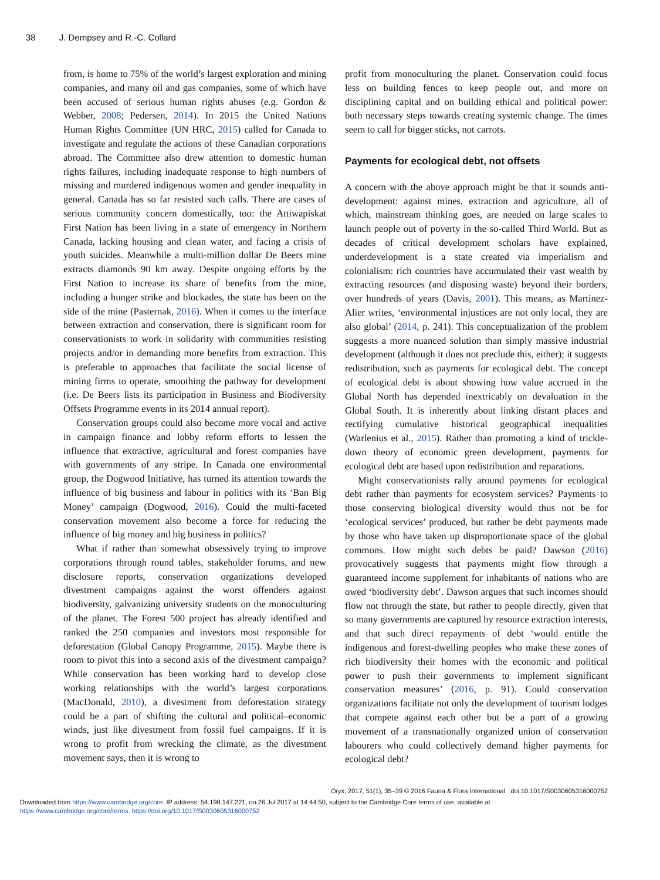38 J. Dempsey and R.-C. Collard
from, is home to 75% of the world’s largest exploration and mining companies, and many oil and gas companies, some of which have been accused of serious human rights abuses (e.g. Gordon & Webber, 2008; Pedersen, 2014). In 2015 the United Nations Human Rights Committee (UN HRC, 2015) called for Canada to investigate and regulate the actions of these Canadian corporations abroad. The Committee also drew attention to domestic human rights failures, including inadequate response to high numbers of missing and murdered indigenous women and gender inequality in general. Canada has so far resisted such calls. There are cases of serious community concern domestically, too: the Attiwapiskat First Nation has been living in a state of emergency in Northern Canada, lacking housing and clean water, and facing a crisis of youth suicides. Meanwhile a multi-million dollar De Beers mine extracts diamonds 90 km away. Despite ongoing efforts by the First Nation to increase its share of benefits from the mine, including a hunger strike and blockades, the state has been on the side of the mine (Pasternak, 2016). When it comes to the interface between extraction and conservation, there is significant room for conservationists to work in solidarity with communities resisting projects and/or in demanding more benefits from extraction. This is preferable to approaches that facilitate the social license of mining firms to operate, smoothing the pathway for development (i.e. De Beers lists its participation in Business and Biodiversity Offsets Programme events in its 2014 annual report).
Conservation groups could also become more vocal and active in campaign finance and lobby reform efforts to lessen the influence that extractive, agricultural and forest companies have with governments of any stripe. In Canada one environmental group, the Dogwood Initiative, has turned its attention towards the influence of big business and labour in politics with its ‘Ban Big Money’ campaign (Dogwood, 2016). Could the multi-faceted conservation movement also become a force for reducing the influence of big money and big business in politics?
What if rather than somewhat obsessively trying to improve corporations through round tables, stakeholder forums, and new disclosure reports, conservation organizations developed divestment campaigns against the worst offenders against biodiversity, galvanizing university students on the monoculturing of the planet. The Forest 500 project has already identified and ranked the 250 companies and investors most responsible for deforestation (Global Canopy Programme, 2015). Maybe there is room to pivot this into a second axis of the divestment campaign? While conservation has been working hard to develop close working relationships with the world’s largest corporations (MacDonald, 2010), a divestment from deforestation strategy could be a part of shifting the cultural and political–economic winds, just like divestment from fossil fuel campaigns. If it is wrong to profit from wrecking the climate, as the divestment movement says, then it is wrong to
profit from monoculturing the planet. Conservation could focus less on building fences to keep people out, and more on disciplining capital and on building ethical and political power: both necessary steps towards creating systemic change. The times seem to call for bigger sticks, not carrots.
Payments for ecological debt, not offsets
A concern with the above approach might be that it sounds anti-development: against mines, extraction and agriculture, all of which, mainstream thinking goes, are needed on large scales to launch people out of poverty in the so-called Third World. But as decades of critical development scholars have explained, underdevelopment is a state created via imperialism and colonialism: rich countries have accumulated their vast wealth by extracting resources (and disposing waste) beyond their borders, over hundreds of years (Davis, 2001). This means, as Martinez-Alier writes, ‘environmental injustices are not only local, they are also global’ (2014, p. 241). This conceptualization of the problem suggests a more nuanced solution than simply massive industrial development (although it does not preclude this, either); it suggests redistribution, such as payments for ecological debt. The concept of ecological debt is about showing how value accrued in the Global North has depended inextricably on devaluation in the Global South. It is inherently about linking distant places and rectifying cumulative historical geographical inequalities (Warlenius et al., 2015). Rather than promoting a kind of trickle-down theory of economic green development, payments for ecological debt are based upon redistribution and reparations.
Might conservationists rally around payments for ecological debt rather than payments for ecosystem services? Payments to those conserving biological diversity would thus not be for ‘ecological services’ produced, but rather be debt payments made by those who have taken up disproportionate space of the global commons. How might such debts be paid? Dawson (2016) provocatively suggests that payments might flow through a guaranteed income supplement for inhabitants of nations who are owed ‘biodiversity debt’. Dawson argues that such incomes should flow not through the state, but rather to people directly, given that so many governments are captured by resource extraction interests, and that such direct repayments of debt ‘would entitle the indigenous and forest-dwelling peoples who make these zones of rich biodiversity their homes with the economic and political power to push their governments to implement significant conservation measures’ (2016, p. 91). Could conservation organizations facilitate not only the development of tourism lodges that compete against each other but be a part of a growing movement of a transnationally organized union of conservation labourers who could collectively demand higher payments for ecological debt?
Oryx, 2017, 51(1), 35–39 © 2016 Fauna & Flora International doi:10.1017/S0030605316000752
Downloaded from https://www.cambridge.org/core. IP address: 54.198.147.221, on 26 Jul 2017 at 14:44:50, subject to the Cambridge Core terms of use, available at
https://www.cambridge.org/core/terms. https://doi.org/10.1017/S0030605316000752